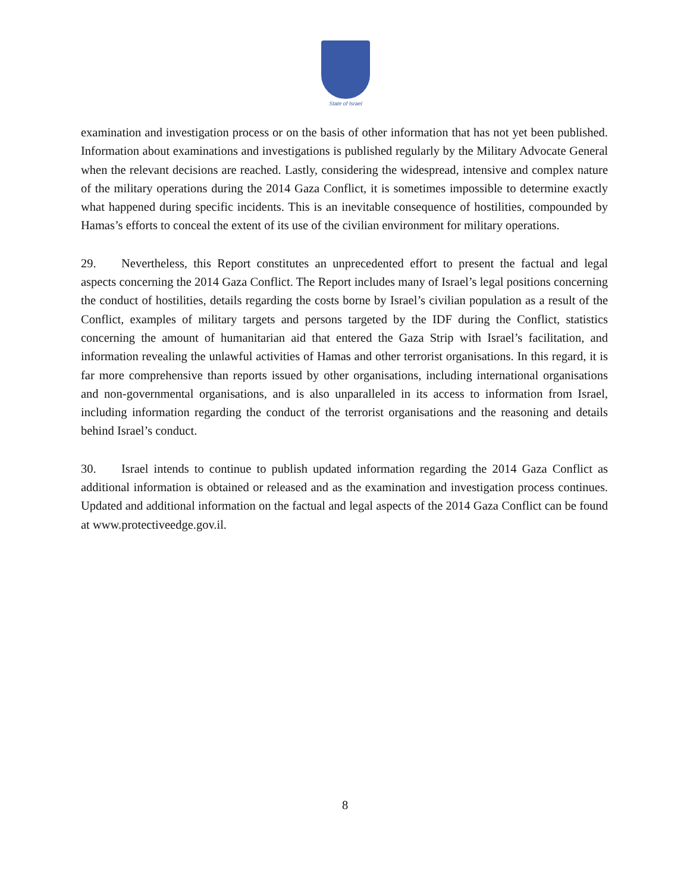State of Israel
examination and investigation process or on the basis of other information that has not yet been published. Information about examinations and investigations is published regularly by the Military Advocate General when the relevant decisions are reached. Lastly, considering the widespread, intensive and complex nature of the military operations during the 2014 Gaza Conflict, it is sometimes impossible to determine exactly what happened during specific incidents. This is an inevitable consequence of hostilities, compounded by Hamas’s efforts to conceal the extent of its use of the civilian environment for military operations.
29. Nevertheless, this Report constitutes an unprecedented effort to present the factual and legal aspects concerning the 2014 Gaza Conflict. The Report includes many of Israel’s legal positions concerning the conduct of hostilities, details regarding the costs borne by Israel’s civilian population as a result of the Conflict, examples of military targets and persons targeted by the IDF during the Conflict, statistics concerning the amount of humanitarian aid that entered the Gaza Strip with Israel’s facilitation, and information revealing the unlawful activities of Hamas and other terrorist organisations. In this regard, it is far more comprehensive than reports issued by other organisations, including international organisations and non-governmental organisations, and is also unparalleled in its access to information from Israel, including information regarding the conduct of the terrorist organisations and the reasoning and details behind Israel’s conduct.
30. Israel intends to continue to publish updated information regarding the 2014 Gaza Conflict as additional information is obtained or released and as the examination and investigation process continues. Updated and additional information on the factual and legal aspects of the 2014 Gaza Conflict can be found at www.protectiveedge.gov.il.
8